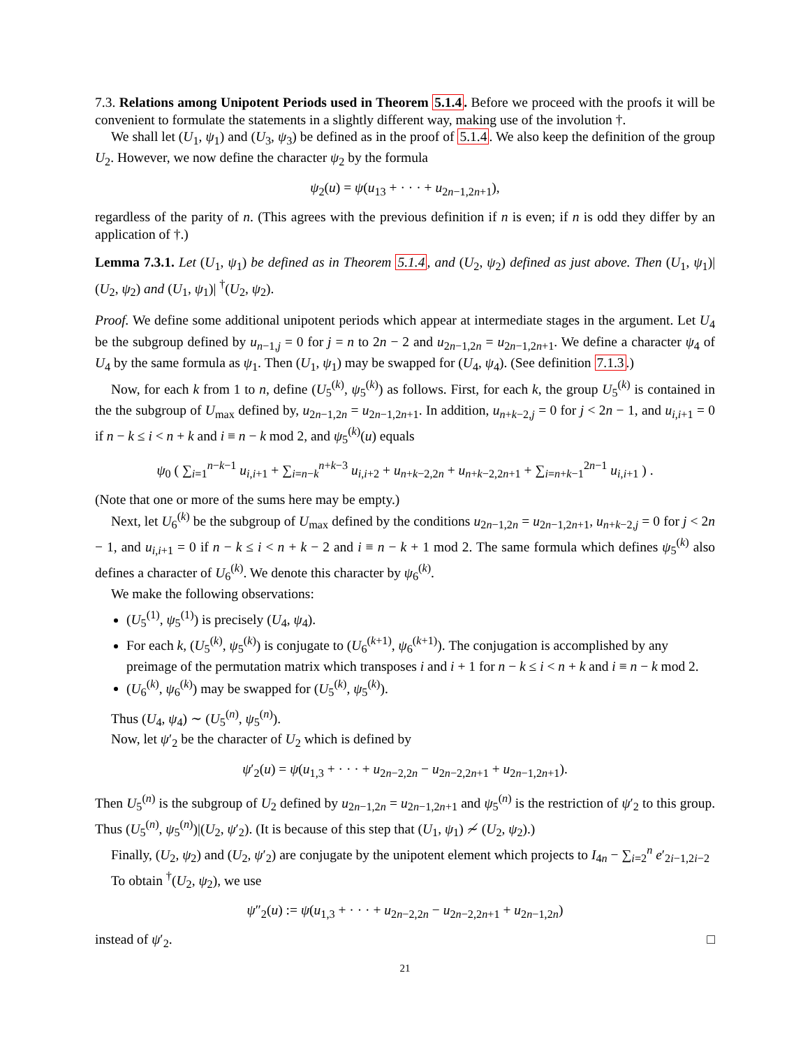7.3. Relations among Unipotent Periods used in Theorem 5.1.4. Before we proceed with the proofs it will be convenient to formulate the statements in a slightly different way, making use of the involution †.
We shall let (U<sub>1</sub>, ψ<sub>1</sub>) and (U<sub>3</sub>, ψ<sub>3</sub>) be defined as in the proof of 5.1.4. We also keep the definition of the group U<sub>2</sub>. However, we now define the character ψ<sub>2</sub> by the formula
ψ<sub>2</sub>(u) = ψ(u<sub>13</sub> + · · · + u<sub>2n−1,2n+1</sub>),
regardless of the parity of n. (This agrees with the previous definition if n is even; if n is odd they differ by an application of †.)
Lemma 7.3.1. Let (U<sub>1</sub>, ψ<sub>1</sub>) be defined as in Theorem 5.1.4, and (U<sub>2</sub>, ψ<sub>2</sub>) defined as just above. Then (U<sub>1</sub>, ψ<sub>1</sub>)|(U<sub>2</sub>, ψ<sub>2</sub>) and (U<sub>1</sub>, ψ<sub>1</sub>)| <sup>†</sup>(U<sub>2</sub>, ψ<sub>2</sub>).
Proof. We define some additional unipotent periods which appear at intermediate stages in the argument. Let U<sub>4</sub> be the subgroup defined by u<sub>n−1,j</sub> = 0 for j = n to 2n − 2 and u<sub>2n−1,2n</sub> = u<sub>2n−1,2n+1</sub>. We define a character ψ<sub>4</sub> of U<sub>4</sub> by the same formula as ψ<sub>1</sub>. Then (U<sub>1</sub>, ψ<sub>1</sub>) may be swapped for (U<sub>4</sub>, ψ<sub>4</sub>). (See definition 7.1.3.)
Now, for each k from 1 to n, define (U<sub>5</sub><sup>(k)</sup>, ψ<sub>5</sub><sup>(k)</sup>) as follows. First, for each k, the group U<sub>5</sub><sup>(k)</sup> is contained in the the subgroup of U<sub>max</sub> defined by, u<sub>2n−1,2n</sub> = u<sub>2n−1,2n+1</sub>. In addition, u<sub>n+k−2,j</sub> = 0 for j < 2n − 1, and u<sub>i,i+1</sub> = 0 if n − k ≤ i < n + k and i ≡ n − k mod 2, and ψ<sub>5</sub><sup>(k)</sup>(u) equals
ψ<sub>0</sub> ( ∑<sub>i=1</sub><sup>n−k−1</sup> u<sub>i,i+1</sub> + ∑<sub>i=n−k</sub><sup>n+k−3</sup> u<sub>i,i+2</sub> + u<sub>n+k−2,2n</sub> + u<sub>n+k−2,2n+1</sub> + ∑<sub>i=n+k−1</sub><sup>2n−1</sup> u<sub>i,i+1</sub> ) .
(Note that one or more of the sums here may be empty.)
Next, let U<sub>6</sub><sup>(k)</sup> be the subgroup of U<sub>max</sub> defined by the conditions u<sub>2n−1,2n</sub> = u<sub>2n−1,2n+1</sub>, u<sub>n+k−2,j</sub> = 0 for j < 2n − 1, and u<sub>i,i+1</sub> = 0 if n − k ≤ i < n + k − 2 and i ≡ n − k + 1 mod 2. The same formula which defines ψ<sub>5</sub><sup>(k)</sup> also defines a character of U<sub>6</sub><sup>(k)</sup>. We denote this character by ψ<sub>6</sub><sup>(k)</sup>.
We make the following observations:
(U<sub>5</sub><sup>(1)</sup>, ψ<sub>5</sub><sup>(1)</sup>) is precisely (U<sub>4</sub>, ψ<sub>4</sub>).
For each k, (U<sub>5</sub><sup>(k)</sup>, ψ<sub>5</sub><sup>(k)</sup>) is conjugate to (U<sub>6</sub><sup>(k+1)</sup>, ψ<sub>6</sub><sup>(k+1)</sup>). The conjugation is accomplished by any preimage of the permutation matrix which transposes i and i + 1 for n − k ≤ i < n + k and i ≡ n − k mod 2.
(U<sub>6</sub><sup>(k)</sup>, ψ<sub>6</sub><sup>(k)</sup>) may be swapped for (U<sub>5</sub><sup>(k)</sup>, ψ<sub>5</sub><sup>(k)</sup>).
Thus (U<sub>4</sub>, ψ<sub>4</sub>) ∼ (U<sub>5</sub><sup>(n)</sup>, ψ<sub>5</sub><sup>(n)</sup>).
Now, let ψ′<sub>2</sub> be the character of U<sub>2</sub> which is defined by
ψ′<sub>2</sub>(u) = ψ(u<sub>1,3</sub> + · · · + u<sub>2n−2,2n</sub> − u<sub>2n−2,2n+1</sub> + u<sub>2n−1,2n+1</sub>).
Then U<sub>5</sub><sup>(n)</sup> is the subgroup of U<sub>2</sub> defined by u<sub>2n−1,2n</sub> = u<sub>2n−1,2n+1</sub> and ψ<sub>5</sub><sup>(n)</sup> is the restriction of ψ′<sub>2</sub> to this group. Thus (U<sub>5</sub><sup>(n)</sup>, ψ<sub>5</sub><sup>(n)</sup>)|(U<sub>2</sub>, ψ′<sub>2</sub>). (It is because of this step that (U<sub>1</sub>, ψ<sub>1</sub>) ≁ (U<sub>2</sub>, ψ<sub>2</sub>).)
Finally, (U<sub>2</sub>, ψ<sub>2</sub>) and (U<sub>2</sub>, ψ′<sub>2</sub>) are conjugate by the unipotent element which projects to I<sub>4n</sub> − ∑<sub>i=2</sub><sup>n</sup> e′<sub>2i−1,2i−2</sub>
To obtain <sup>†</sup>(U<sub>2</sub>, ψ<sub>2</sub>), we use
ψ″<sub>2</sub>(u) := ψ(u<sub>1,3</sub> + · · · + u<sub>2n−2,2n</sub> − u<sub>2n−2,2n+1</sub> + u<sub>2n−1,2n</sub>)
instead of ψ′<sub>2</sub>. □
21